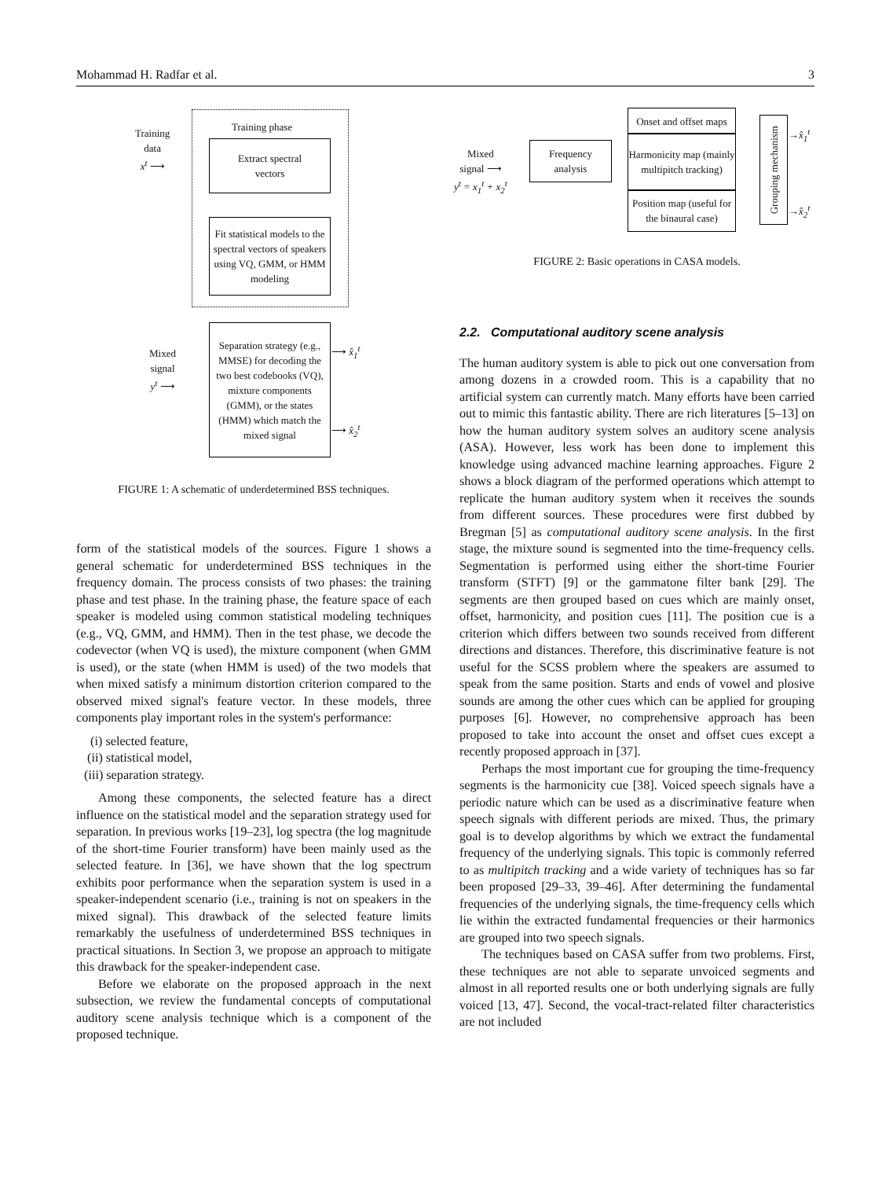Mohammad H. Radfar et al. 3
Training phase
Training
data
x<sup>t</sup> ⟶
Extract spectral
vectors
Fit statistical models to the spectral vectors of speakers using VQ, GMM, or HMM modeling
Mixed
signal
y<sup>t</sup> ⟶
Separation strategy (e.g., MMSE) for decoding the two best codebooks (VQ), mixture components (GMM), or the states (HMM) which match the mixed signal
⟶ x̂<sub>1</sub><sup>t</sup>
⟶ x̂<sub>2</sub><sup>t</sup>
FIGURE 1: A schematic of underdetermined BSS techniques.
Mixed
signal ⟶
y<sup>t</sup> = x<sub>1</sub><sup>t</sup> + x<sub>2</sub><sup>t</sup>
Frequency
analysis
Onset and offset maps
Harmonicity map (mainly multipitch tracking)
Position map (useful for the binaural case)
Grouping mechanism
→x̂<sub>1</sub><sup>t</sup>
→x̂<sub>2</sub><sup>t</sup>
FIGURE 2: Basic operations in CASA models.
form of the statistical models of the sources. Figure 1 shows a general schematic for underdetermined BSS techniques in the frequency domain. The process consists of two phases: the training phase and test phase. In the training phase, the feature space of each speaker is modeled using common statistical modeling techniques (e.g., VQ, GMM, and HMM). Then in the test phase, we decode the codevector (when VQ is used), the mixture component (when GMM is used), or the state (when HMM is used) of the two models that when mixed satisfy a minimum distortion criterion compared to the observed mixed signal's feature vector. In these models, three components play important roles in the system's performance:
(i) selected feature,
(ii) statistical model,
(iii) separation strategy.
Among these components, the selected feature has a direct influence on the statistical model and the separation strategy used for separation. In previous works [19–23], log spectra (the log magnitude of the short-time Fourier transform) have been mainly used as the selected feature. In [36], we have shown that the log spectrum exhibits poor performance when the separation system is used in a speaker-independent scenario (i.e., training is not on speakers in the mixed signal). This drawback of the selected feature limits remarkably the usefulness of underdetermined BSS techniques in practical situations. In Section 3, we propose an approach to mitigate this drawback for the speaker-independent case.
Before we elaborate on the proposed approach in the next subsection, we review the fundamental concepts of computational auditory scene analysis technique which is a component of the proposed technique.
2.2. Computational auditory scene analysis
The human auditory system is able to pick out one conversation from among dozens in a crowded room. This is a capability that no artificial system can currently match. Many efforts have been carried out to mimic this fantastic ability. There are rich literatures [5–13] on how the human auditory system solves an auditory scene analysis (ASA). However, less work has been done to implement this knowledge using advanced machine learning approaches. Figure 2 shows a block diagram of the performed operations which attempt to replicate the human auditory system when it receives the sounds from different sources. These procedures were first dubbed by Bregman [5] as computational auditory scene analysis. In the first stage, the mixture sound is segmented into the time-frequency cells. Segmentation is performed using either the short-time Fourier transform (STFT) [9] or the gammatone filter bank [29]. The segments are then grouped based on cues which are mainly onset, offset, harmonicity, and position cues [11]. The position cue is a criterion which differs between two sounds received from different directions and distances. Therefore, this discriminative feature is not useful for the SCSS problem where the speakers are assumed to speak from the same position. Starts and ends of vowel and plosive sounds are among the other cues which can be applied for grouping purposes [6]. However, no comprehensive approach has been proposed to take into account the onset and offset cues except a recently proposed approach in [37].
Perhaps the most important cue for grouping the time-frequency segments is the harmonicity cue [38]. Voiced speech signals have a periodic nature which can be used as a discriminative feature when speech signals with different periods are mixed. Thus, the primary goal is to develop algorithms by which we extract the fundamental frequency of the underlying signals. This topic is commonly referred to as multipitch tracking and a wide variety of techniques has so far been proposed [29–33, 39–46]. After determining the fundamental frequencies of the underlying signals, the time-frequency cells which lie within the extracted fundamental frequencies or their harmonics are grouped into two speech signals.
The techniques based on CASA suffer from two problems. First, these techniques are not able to separate unvoiced segments and almost in all reported results one or both underlying signals are fully voiced [13, 47]. Second, the vocal-tract-related filter characteristics are not included